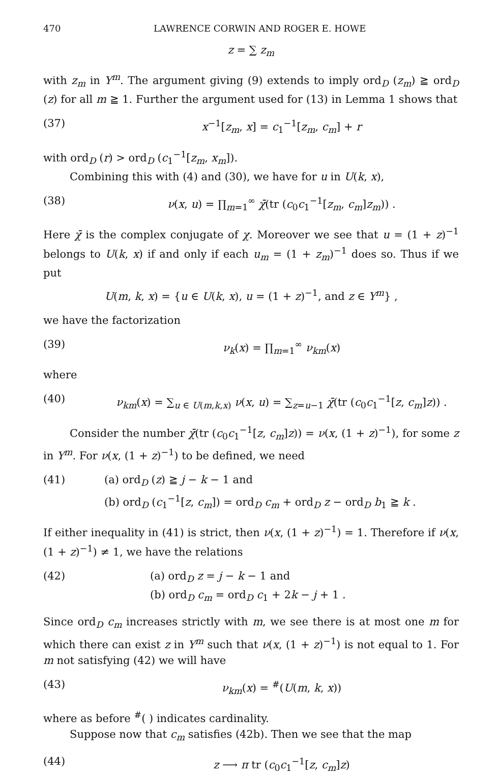470 LAWRENCE CORWIN AND ROGER E. HOWE
z = ∑ z<sub>m</sub>
with z<sub>m</sub> in Y<sup>m</sup>. The argument giving (9) extends to imply ord<sub>D</sub> (z<sub>m</sub>) ≧ ord<sub>D</sub> (z) for all m ≧ 1. Further the argument used for (13) in Lemma 1 shows that
(37) x<sup>−1</sup>[z<sub>m</sub>, x] = c<sub>1</sub><sup>−1</sup>[z<sub>m</sub>, c<sub>m</sub>] + r
with ord<sub>D</sub> (r) > ord<sub>D</sub> (c<sub>1</sub><sup>−1</sup>[z<sub>m</sub>, x<sub>m</sub>]).
Combining this with (4) and (30), we have for u in U(k, x),
(38) ν(x, u) = ∏<sub>m=1</sub><sup>∞</sup> χ̄(tr (c<sub>0</sub>c<sub>1</sub><sup>−1</sup>[z<sub>m</sub>, c<sub>m</sub>]z<sub>m</sub>)) .
Here χ̄ is the complex conjugate of χ. Moreover we see that u = (1 + z)<sup>−1</sup> belongs to U(k, x) if and only if each u<sub>m</sub> = (1 + z<sub>m</sub>)<sup>−1</sup> does so. Thus if we put
U(m, k, x) = {u ∈ U(k, x), u = (1 + z)<sup>−1</sup>, and z ∈ Y<sup>m</sup>} ,
we have the factorization
(39) ν<sub>k</sub>(x) = ∏<sub>m=1</sub><sup>∞</sup> ν<sub>km</sub>(x)
where
(40) ν<sub>km</sub>(x) = ∑<sub>u ∈ U(m,k,x)</sub> ν(x, u) = ∑<sub>z=u−1</sub> χ̄(tr (c<sub>0</sub>c<sub>1</sub><sup>−1</sup>[z, c<sub>m</sub>]z)) .
Consider the number χ̄(tr (c<sub>0</sub>c<sub>1</sub><sup>−1</sup>[z, c<sub>m</sub>]z)) = ν(x, (1 + z)<sup>−1</sup>), for some z in Y<sup>m</sup>. For ν(x, (1 + z)<sup>−1</sup>) to be defined, we need
(41) (a) ord<sub>D</sub> (z) ≧ j − k − 1 and
(b) ord<sub>D</sub> (c<sub>1</sub><sup>−1</sup>[z, c<sub>m</sub>]) = ord<sub>D</sub> c<sub>m</sub> + ord<sub>D</sub> z − ord<sub>D</sub> b<sub>1</sub> ≧ k .
If either inequality in (41) is strict, then ν(x, (1 + z)<sup>−1</sup>) = 1. Therefore if ν(x, (1 + z)<sup>−1</sup>) ≠ 1, we have the relations
(42) (a) ord<sub>D</sub> z = j − k − 1 and
(b) ord<sub>D</sub> c<sub>m</sub> = ord<sub>D</sub> c<sub>1</sub> + 2k − j + 1 .
Since ord<sub>D</sub> c<sub>m</sub> increases strictly with m, we see there is at most one m for which there can exist z in Y<sup>m</sup> such that ν(x, (1 + z)<sup>−1</sup>) is not equal to 1. For m not satisfying (42) we will have
(43) ν<sub>km</sub>(x) = <sup>#</sup>(U(m, k, x))
where as before <sup>#</sup>( ) indicates cardinality.
Suppose now that c<sub>m</sub> satisfies (42b). Then we see that the map
(44) z ⟶ π tr (c<sub>0</sub>c<sub>1</sub><sup>−1</sup>[z, c<sub>m</sub>]z)